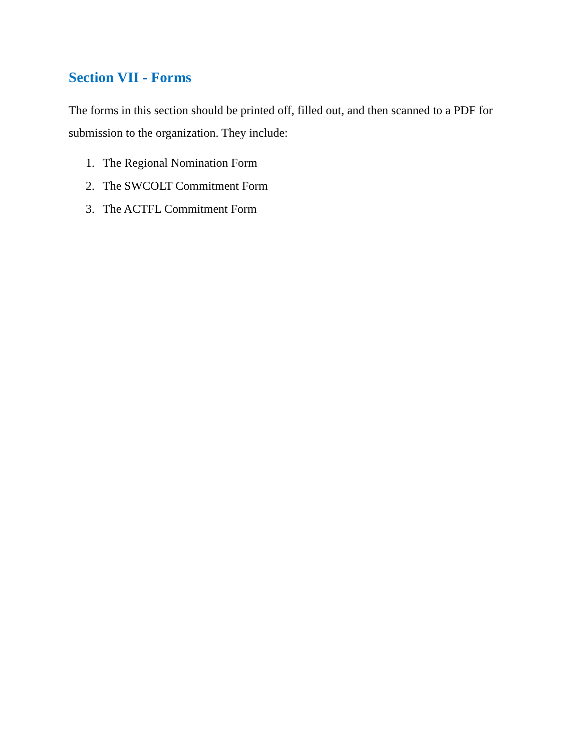Section VII - Forms
The forms in this section should be printed off, filled out, and then scanned to a PDF for submission to the organization. They include:
1. The Regional Nomination Form
2. The SWCOLT Commitment Form
3. The ACTFL Commitment Form